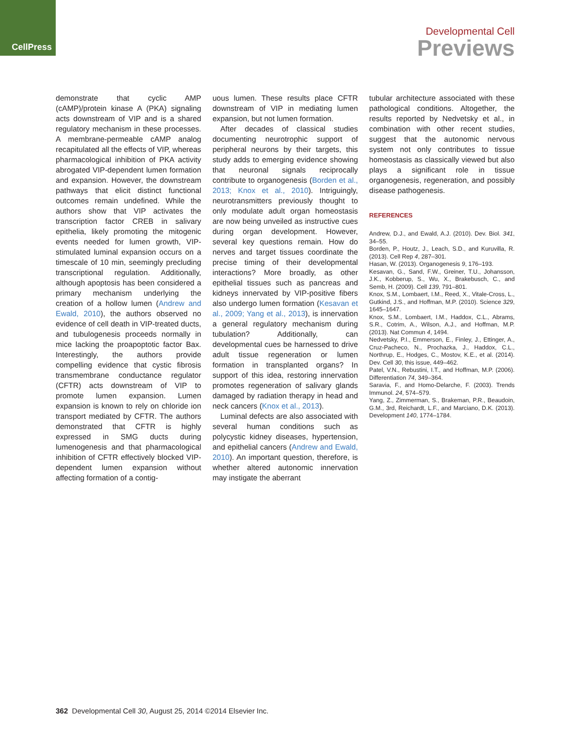CellPress
Developmental Cell
Previews
demonstrate that cyclic AMP (cAMP)/protein kinase A (PKA) signaling acts downstream of VIP and is a shared regulatory mechanism in these processes. A membrane-permeable cAMP analog recapitulated all the effects of VIP, whereas pharmacological inhibition of PKA activity abrogated VIP-dependent lumen formation and expansion. However, the downstream pathways that elicit distinct functional outcomes remain undefined. While the authors show that VIP activates the transcription factor CREB in salivary epithelia, likely promoting the mitogenic events needed for lumen growth, VIP-stimulated luminal expansion occurs on a timescale of 10 min, seemingly precluding transcriptional regulation. Additionally, although apoptosis has been considered a primary mechanism underlying the creation of a hollow lumen (Andrew and Ewald, 2010), the authors observed no evidence of cell death in VIP-treated ducts, and tubulogenesis proceeds normally in mice lacking the proapoptotic factor Bax. Interestingly, the authors provide compelling evidence that cystic fibrosis transmembrane conductance regulator (CFTR) acts downstream of VIP to promote lumen expansion. Lumen expansion is known to rely on chloride ion transport mediated by CFTR. The authors demonstrated that CFTR is highly expressed in SMG ducts during lumenogenesis and that pharmacological inhibition of CFTR effectively blocked VIP-dependent lumen expansion without affecting formation of a contig-
uous lumen. These results place CFTR downstream of VIP in mediating lumen expansion, but not lumen formation.
After decades of classical studies documenting neurotrophic support of peripheral neurons by their targets, this study adds to emerging evidence showing that neuronal signals reciprocally contribute to organogenesis (Borden et al., 2013; Knox et al., 2010). Intriguingly, neurotransmitters previously thought to only modulate adult organ homeostasis are now being unveiled as instructive cues during organ development. However, several key questions remain. How do nerves and target tissues coordinate the precise timing of their developmental interactions? More broadly, as other epithelial tissues such as pancreas and kidneys innervated by VIP-positive fibers also undergo lumen formation (Kesavan et al., 2009; Yang et al., 2013), is innervation a general regulatory mechanism during tubulation? Additionally, can developmental cues be harnessed to drive adult tissue regeneration or lumen formation in transplanted organs? In support of this idea, restoring innervation promotes regeneration of salivary glands damaged by radiation therapy in head and neck cancers (Knox et al., 2013).
Luminal defects are also associated with several human conditions such as polycystic kidney diseases, hypertension, and epithelial cancers (Andrew and Ewald, 2010). An important question, therefore, is whether altered autonomic innervation may instigate the aberrant
tubular architecture associated with these pathological conditions. Altogether, the results reported by Nedvetsky et al., in combination with other recent studies, suggest that the autonomic nervous system not only contributes to tissue homeostasis as classically viewed but also plays a significant role in tissue organogenesis, regeneration, and possibly disease pathogenesis.
REFERENCES
Andrew, D.J., and Ewald, A.J. (2010). Dev. Biol. 341, 34–55.
Borden, P., Houtz, J., Leach, S.D., and Kuruvilla, R. (2013). Cell Rep 4, 287–301.
Hasan, W. (2013). Organogenesis 9, 176–193.
Kesavan, G., Sand, F.W., Greiner, T.U., Johansson, J.K., Kobberup, S., Wu, X., Brakebusch, C., and Semb, H. (2009). Cell 139, 791–801.
Knox, S.M., Lombaert, I.M., Reed, X., Vitale-Cross, L., Gutkind, J.S., and Hoffman, M.P. (2010). Science 329, 1645–1647.
Knox, S.M., Lombaert, I.M., Haddox, C.L., Abrams, S.R., Cotrim, A., Wilson, A.J., and Hoffman, M.P. (2013). Nat Commun 4, 1494.
Nedvetsky, P.I., Emmerson, E., Finley, J., Ettinger, A., Cruz-Pacheco, N., Prochazka, J., Haddox, C.L., Northrup, E., Hodges, C., Mostov, K.E., et al. (2014). Dev. Cell 30, this issue, 449–462.
Patel, V.N., Rebustini, I.T., and Hoffman, M.P. (2006). Differentiation 74, 349–364.
Saravia, F., and Homo-Delarche, F. (2003). Trends Immunol. 24, 574–579.
Yang, Z., Zimmerman, S., Brakeman, P.R., Beaudoin, G.M., 3rd, Reichardt, L.F., and Marciano, D.K. (2013). Development 140, 1774–1784.
362 Developmental Cell 30, August 25, 2014 ©2014 Elsevier Inc.